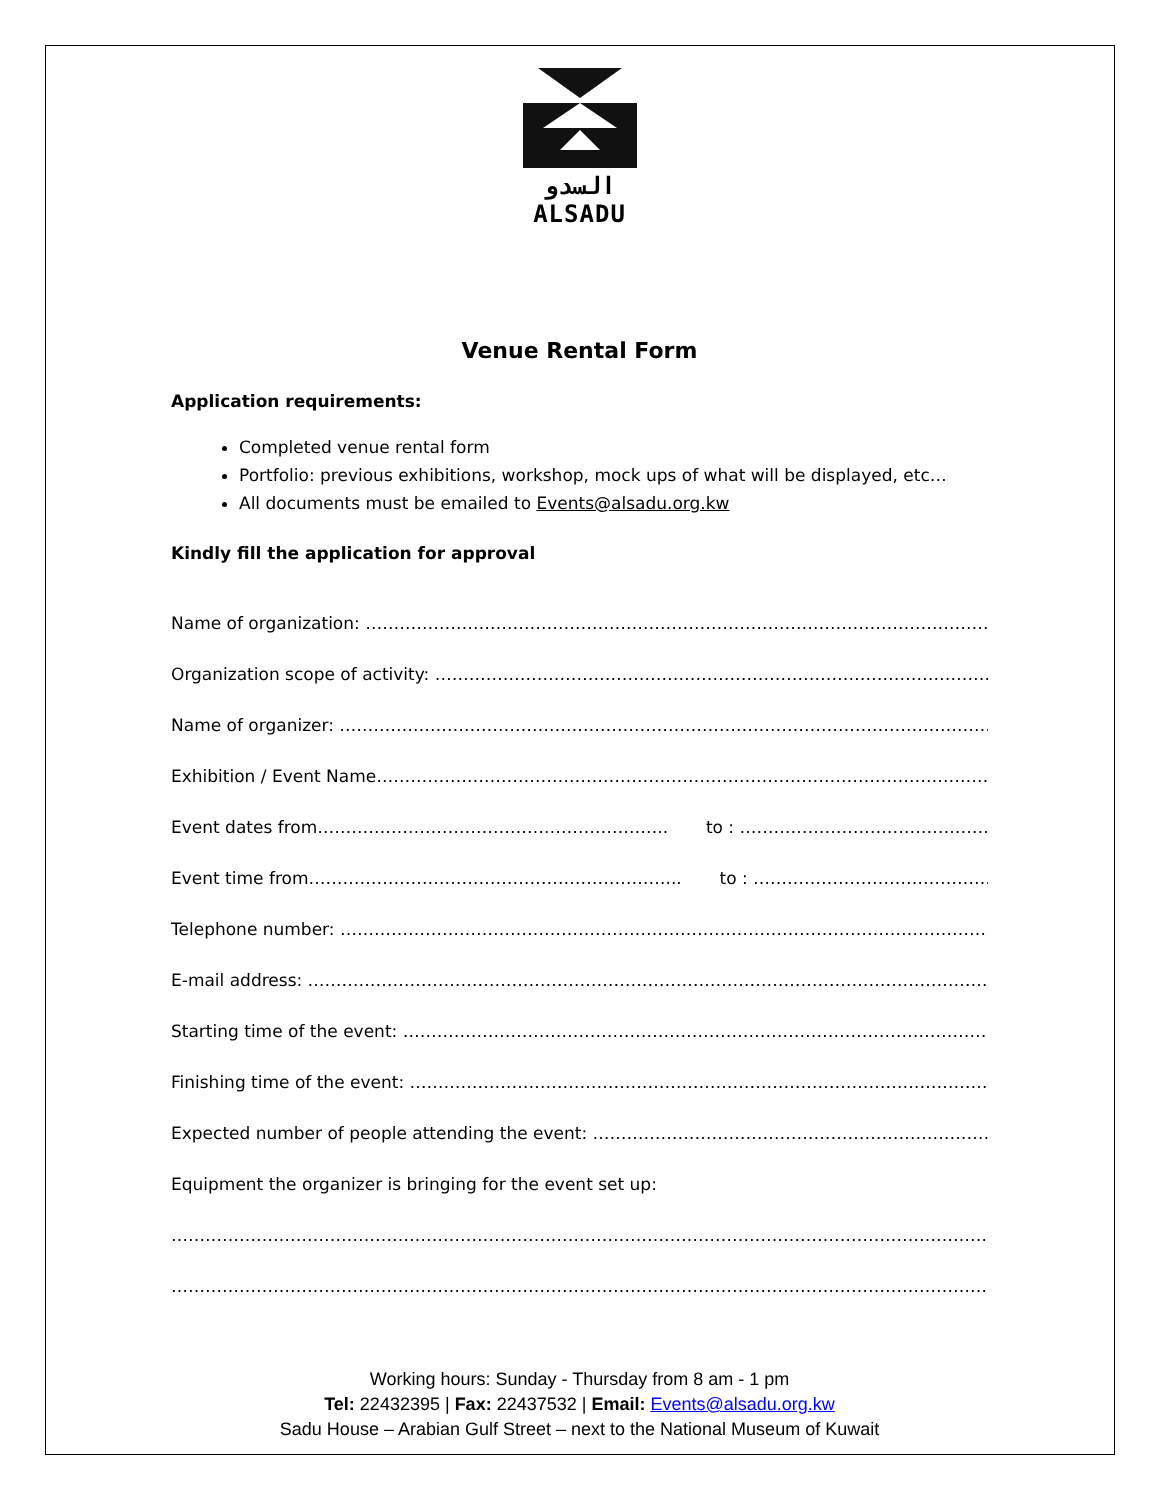السدو
ALSADU
Venue Rental Form
Application requirements:
Completed venue rental form
Portfolio: previous exhibitions, workshop, mock ups of what will be displayed, etc…
All documents must be emailed to Events@alsadu.org.kw
Kindly fill the application for approval
Name of organization: ……………………………………………………………………………………………………………….
Organization scope of activity: ………………………………………………………………………………………………
Name of organizer: ……………………………………………………………………………………………………………………
Exhibition / Event Name…………………………………………………………………………………………………………
Event dates from…………………………………………………….. to : ……………………………………………………
Event time from………………………………………………………... to : ……………………………………………………
Telephone number: ……………………………………………………………………………………………………………………
E-mail address: …………………………………………………………………………………………………………………………
Starting time of the event: ………………………………………………………………………………………………………
Finishing time of the event: ……………………………………………………………………………………………………
Expected number of people attending the event: …………………………………………………………………………
Equipment the organizer is bringing for the event set up:
……………………………………………………………………………………………………………………………………………………
……………………………………………………………………………………………………………………………………………………
Working hours: Sunday - Thursday from 8 am - 1 pm
Tel: 22432395 | Fax: 22437532 | Email: Events@alsadu.org.kw
Sadu House – Arabian Gulf Street – next to the National Museum of Kuwait